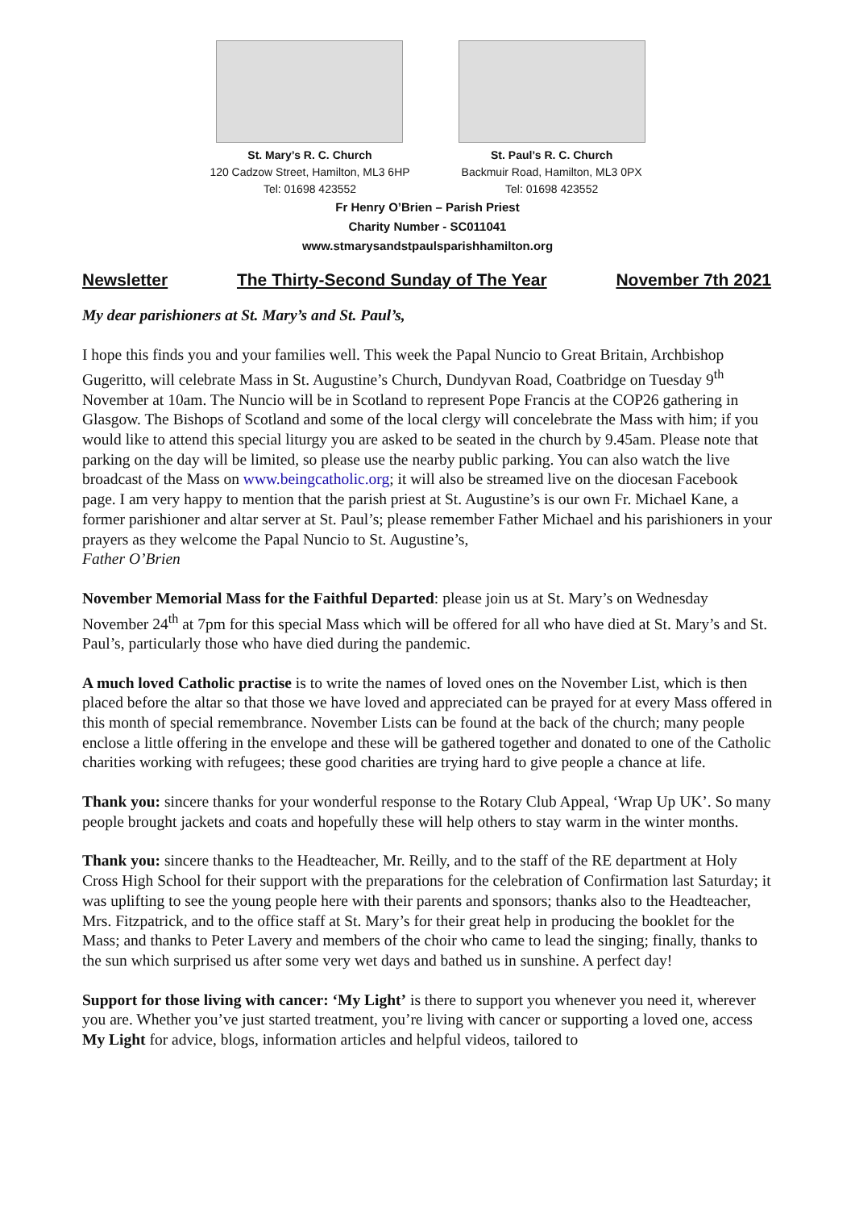St. Mary’s R. C. Church
120 Cadzow Street, Hamilton, ML3 6HP
Tel: 01698 423552
St. Paul’s R. C. Church
Backmuir Road, Hamilton, ML3 0PX
Tel: 01698 423552
Fr Henry O’Brien – Parish Priest
Charity Number - SC011041
www.stmarysandstpaulsparishhamilton.org
Newsletter The Thirty-Second Sunday of The Year November 7th 2021
My dear parishioners at St. Mary’s and St. Paul’s,
I hope this finds you and your families well. This week the Papal Nuncio to Great Britain, Archbishop Gugeritto, will celebrate Mass in St. Augustine’s Church, Dundyvan Road, Coatbridge on Tuesday 9<sup>th</sup> November at 10am. The Nuncio will be in Scotland to represent Pope Francis at the COP26 gathering in Glasgow. The Bishops of Scotland and some of the local clergy will concelebrate the Mass with him; if you would like to attend this special liturgy you are asked to be seated in the church by 9.45am. Please note that parking on the day will be limited, so please use the nearby public parking. You can also watch the live broadcast of the Mass on www.beingcatholic.org; it will also be streamed live on the diocesan Facebook page. I am very happy to mention that the parish priest at St. Augustine’s is our own Fr. Michael Kane, a former parishioner and altar server at St. Paul’s; please remember Father Michael and his parishioners in your prayers as they welcome the Papal Nuncio to St. Augustine’s,
Father O’Brien
November Memorial Mass for the Faithful Departed: please join us at St. Mary’s on Wednesday November 24<sup>th</sup> at 7pm for this special Mass which will be offered for all who have died at St. Mary’s and St. Paul’s, particularly those who have died during the pandemic.
A much loved Catholic practise is to write the names of loved ones on the November List, which is then placed before the altar so that those we have loved and appreciated can be prayed for at every Mass offered in this month of special remembrance. November Lists can be found at the back of the church; many people enclose a little offering in the envelope and these will be gathered together and donated to one of the Catholic charities working with refugees; these good charities are trying hard to give people a chance at life.
Thank you: sincere thanks for your wonderful response to the Rotary Club Appeal, ‘Wrap Up UK’. So many people brought jackets and coats and hopefully these will help others to stay warm in the winter months.
Thank you: sincere thanks to the Headteacher, Mr. Reilly, and to the staff of the RE department at Holy Cross High School for their support with the preparations for the celebration of Confirmation last Saturday; it was uplifting to see the young people here with their parents and sponsors; thanks also to the Headteacher, Mrs. Fitzpatrick, and to the office staff at St. Mary’s for their great help in producing the booklet for the Mass; and thanks to Peter Lavery and members of the choir who came to lead the singing; finally, thanks to the sun which surprised us after some very wet days and bathed us in sunshine. A perfect day!
Support for those living with cancer: ‘My Light’ is there to support you whenever you need it, wherever you are. Whether you’ve just started treatment, you’re living with cancer or supporting a loved one, access My Light for advice, blogs, information articles and helpful videos, tailored to